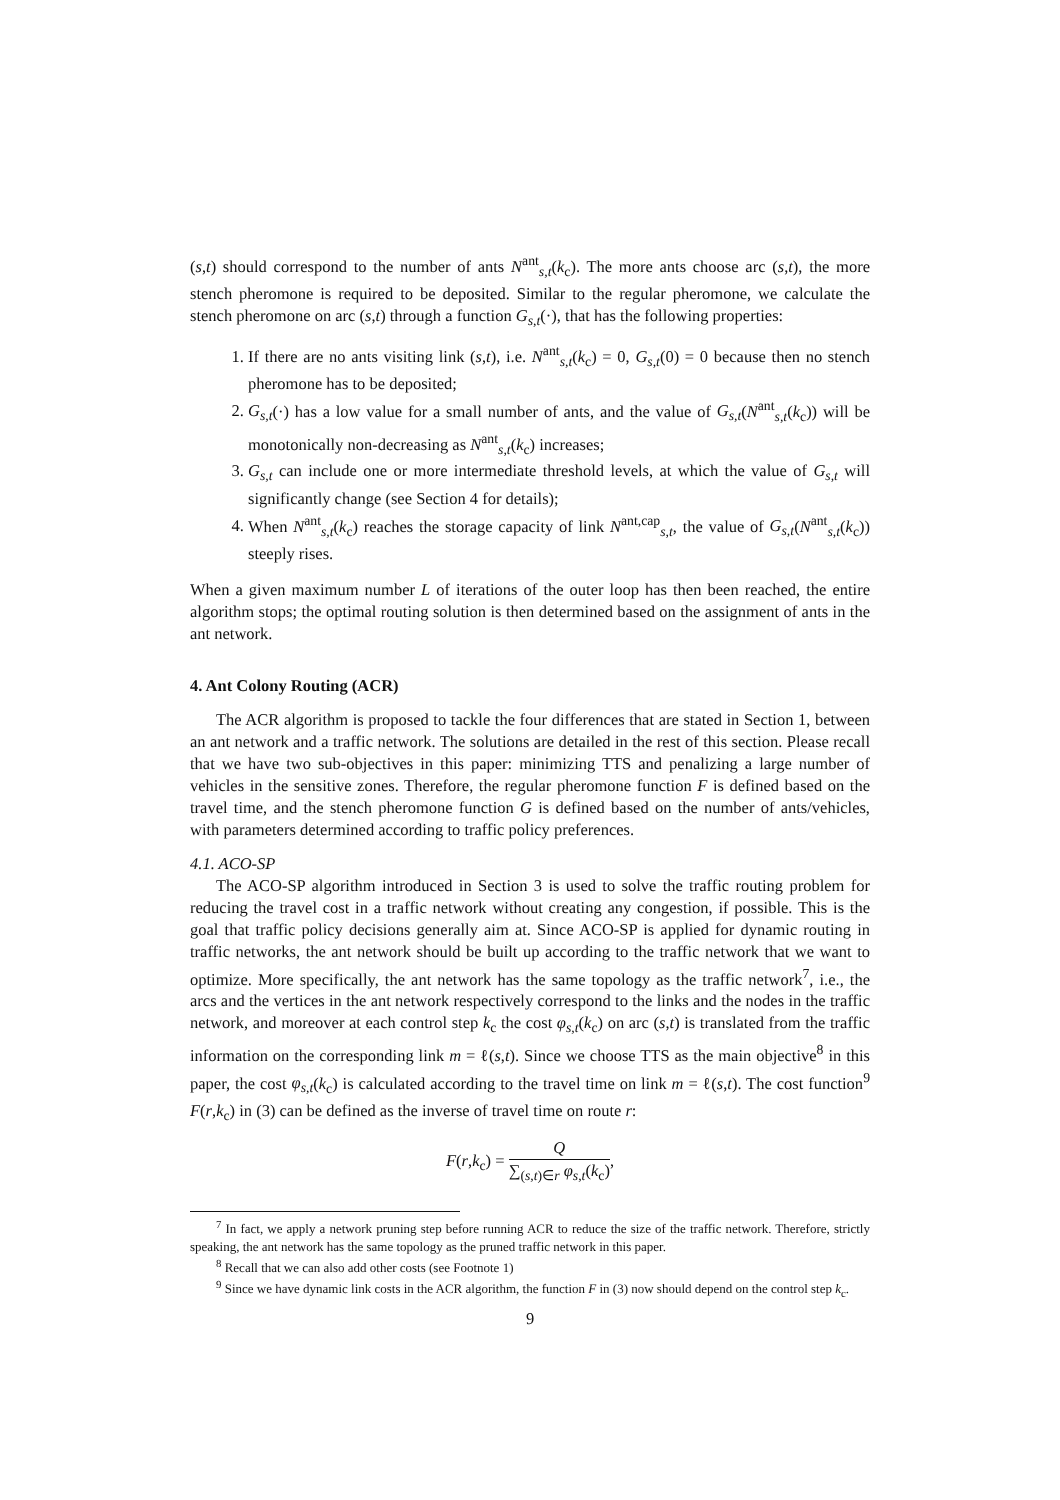(s,t) should correspond to the number of ants N<sup>ant</sup><sub>s,t</sub>(k<sub>c</sub>). The more ants choose arc (s,t), the more stench pheromone is required to be deposited. Similar to the regular pheromone, we calculate the stench pheromone on arc (s,t) through a function G<sub>s,t</sub>(·), that has the following properties:
1. If there are no ants visiting link (s,t), i.e. N<sup>ant</sup><sub>s,t</sub>(k<sub>c</sub>) = 0, G<sub>s,t</sub>(0) = 0 because then no stench pheromone has to be deposited;
2. G<sub>s,t</sub>(·) has a low value for a small number of ants, and the value of G<sub>s,t</sub>(N<sup>ant</sup><sub>s,t</sub>(k<sub>c</sub>)) will be monotonically non-decreasing as N<sup>ant</sup><sub>s,t</sub>(k<sub>c</sub>) increases;
3. G<sub>s,t</sub> can include one or more intermediate threshold levels, at which the value of G<sub>s,t</sub> will significantly change (see Section 4 for details);
4. When N<sup>ant</sup><sub>s,t</sub>(k<sub>c</sub>) reaches the storage capacity of link N<sup>ant,cap</sup><sub>s,t</sub>, the value of G<sub>s,t</sub>(N<sup>ant</sup><sub>s,t</sub>(k<sub>c</sub>)) steeply rises.
When a given maximum number L of iterations of the outer loop has then been reached, the entire algorithm stops; the optimal routing solution is then determined based on the assignment of ants in the ant network.
4. Ant Colony Routing (ACR)
The ACR algorithm is proposed to tackle the four differences that are stated in Section 1, between an ant network and a traffic network. The solutions are detailed in the rest of this section. Please recall that we have two sub-objectives in this paper: minimizing TTS and penalizing a large number of vehicles in the sensitive zones. Therefore, the regular pheromone function F is defined based on the travel time, and the stench pheromone function G is defined based on the number of ants/vehicles, with parameters determined according to traffic policy preferences.
4.1. ACO-SP
The ACO-SP algorithm introduced in Section 3 is used to solve the traffic routing problem for reducing the travel cost in a traffic network without creating any congestion, if possible. This is the goal that traffic policy decisions generally aim at. Since ACO-SP is applied for dynamic routing in traffic networks, the ant network should be built up according to the traffic network that we want to optimize. More specifically, the ant network has the same topology as the traffic network<sup>7</sup>, i.e., the arcs and the vertices in the ant network respectively correspond to the links and the nodes in the traffic network, and moreover at each control step k<sub>c</sub> the cost φ<sub>s,t</sub>(k<sub>c</sub>) on arc (s,t) is translated from the traffic information on the corresponding link m = ℓ(s,t). Since we choose TTS as the main objective<sup>8</sup> in this paper, the cost φ<sub>s,t</sub>(k<sub>c</sub>) is calculated according to the travel time on link m = ℓ(s,t). The cost function<sup>9</sup> F(r,k<sub>c</sub>) in (3) can be defined as the inverse of travel time on route r:
F(r,k<sub>c</sub>) = Q ∑<sub>(s,t)∈r</sub> φ<sub>s,t</sub>(k<sub>c</sub>),
<sup>7</sup> In fact, we apply a network pruning step before running ACR to reduce the size of the traffic network. Therefore, strictly speaking, the ant network has the same topology as the pruned traffic network in this paper.
<sup>8</sup> Recall that we can also add other costs (see Footnote 1)
<sup>9</sup> Since we have dynamic link costs in the ACR algorithm, the function F in (3) now should depend on the control step k<sub>c</sub>.
9